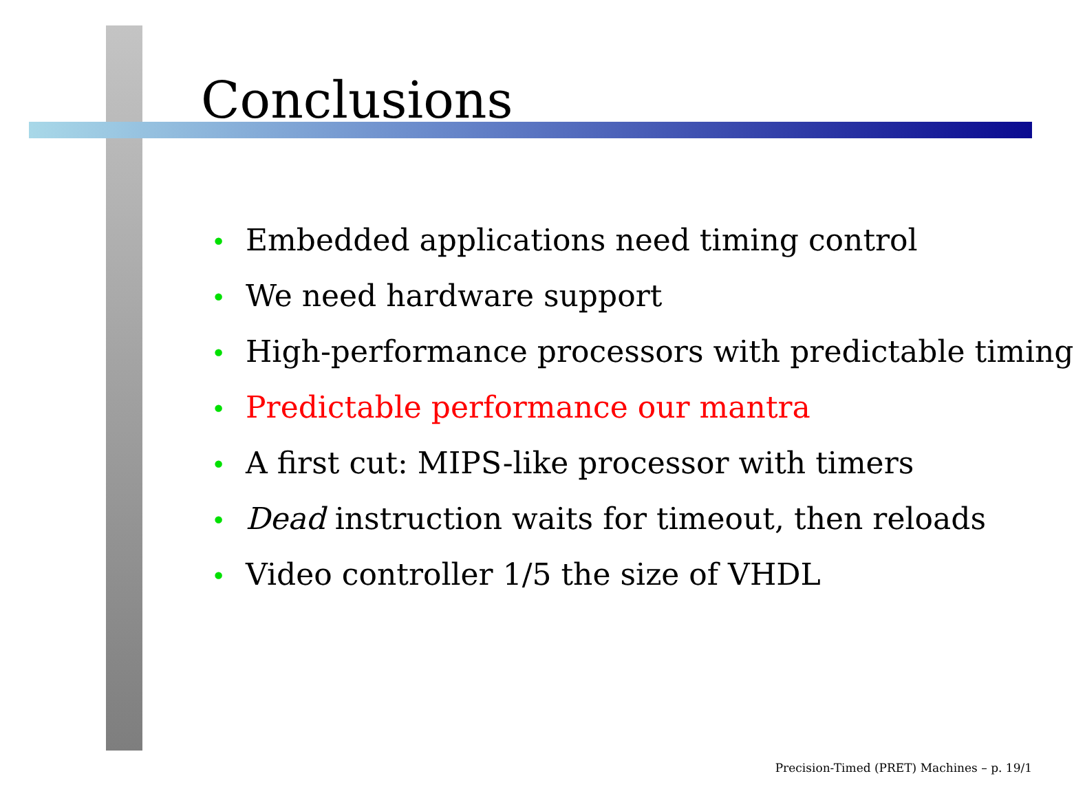Conclusions
• Embedded applications need timing control
• We need hardware support
• High-performance processors with predictable timing
• Predictable performance our mantra
• A first cut: MIPS-like processor with timers
• Dead instruction waits for timeout, then reloads
• Video controller 1/5 the size of VHDL
Precision-Timed (PRET) Machines – p. 19/1